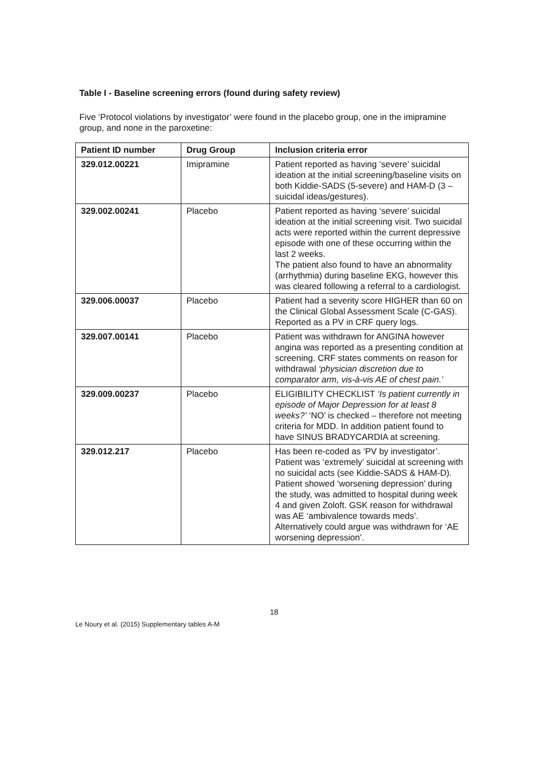Table I - Baseline screening errors (found during safety review)
Five ‘Protocol violations by investigator’ were found in the placebo group, one in the imipramine group, and none in the paroxetine:
| Patient ID number | Drug Group | Inclusion criteria error |
| --- | --- | --- |
| 329.012.00221 | Imipramine | Patient reported as having ‘severe’ suicidal ideation at the initial screening/baseline visits on both Kiddie-SADS (5-severe) and HAM-D (3 – suicidal ideas/gestures). |
| 329.002.00241 | Placebo | Patient reported as having ‘severe’ suicidal ideation at the initial screening visit. Two suicidal acts were reported within the current depressive episode with one of these occurring within the last 2 weeks. The patient also found to have an abnormality (arrhythmia) during baseline EKG, however this was cleared following a referral to a cardiologist. |
| 329.006.00037 | Placebo | Patient had a severity score HIGHER than 60 on the Clinical Global Assessment Scale (C-GAS). Reported as a PV in CRF query logs. |
| 329.007.00141 | Placebo | Patient was withdrawn for ANGINA however angina was reported as a presenting condition at screening. CRF states comments on reason for withdrawal ‘physician discretion due to comparator arm, vis-à-vis AE of chest pain.’ |
| 329.009.00237 | Placebo | ELIGIBILITY CHECKLIST ‘Is patient currently in episode of Major Depression for at least 8 weeks?’ ‘NO’ is checked – therefore not meeting criteria for MDD. In addition patient found to have SINUS BRADYCARDIA at screening. |
| 329.012.217 | Placebo | Has been re-coded as ‘PV by investigator’. Patient was ‘extremely’ suicidal at screening with no suicidal acts (see Kiddie-SADS & HAM-D). Patient showed ‘worsening depression’ during the study, was admitted to hospital during week 4 and given Zoloft. GSK reason for withdrawal was AE ‘ambivalence towards meds’. Alternatively could argue was withdrawn for ‘AE worsening depression’. |
18
Le Noury et al. (2015) Supplementary tables A-M